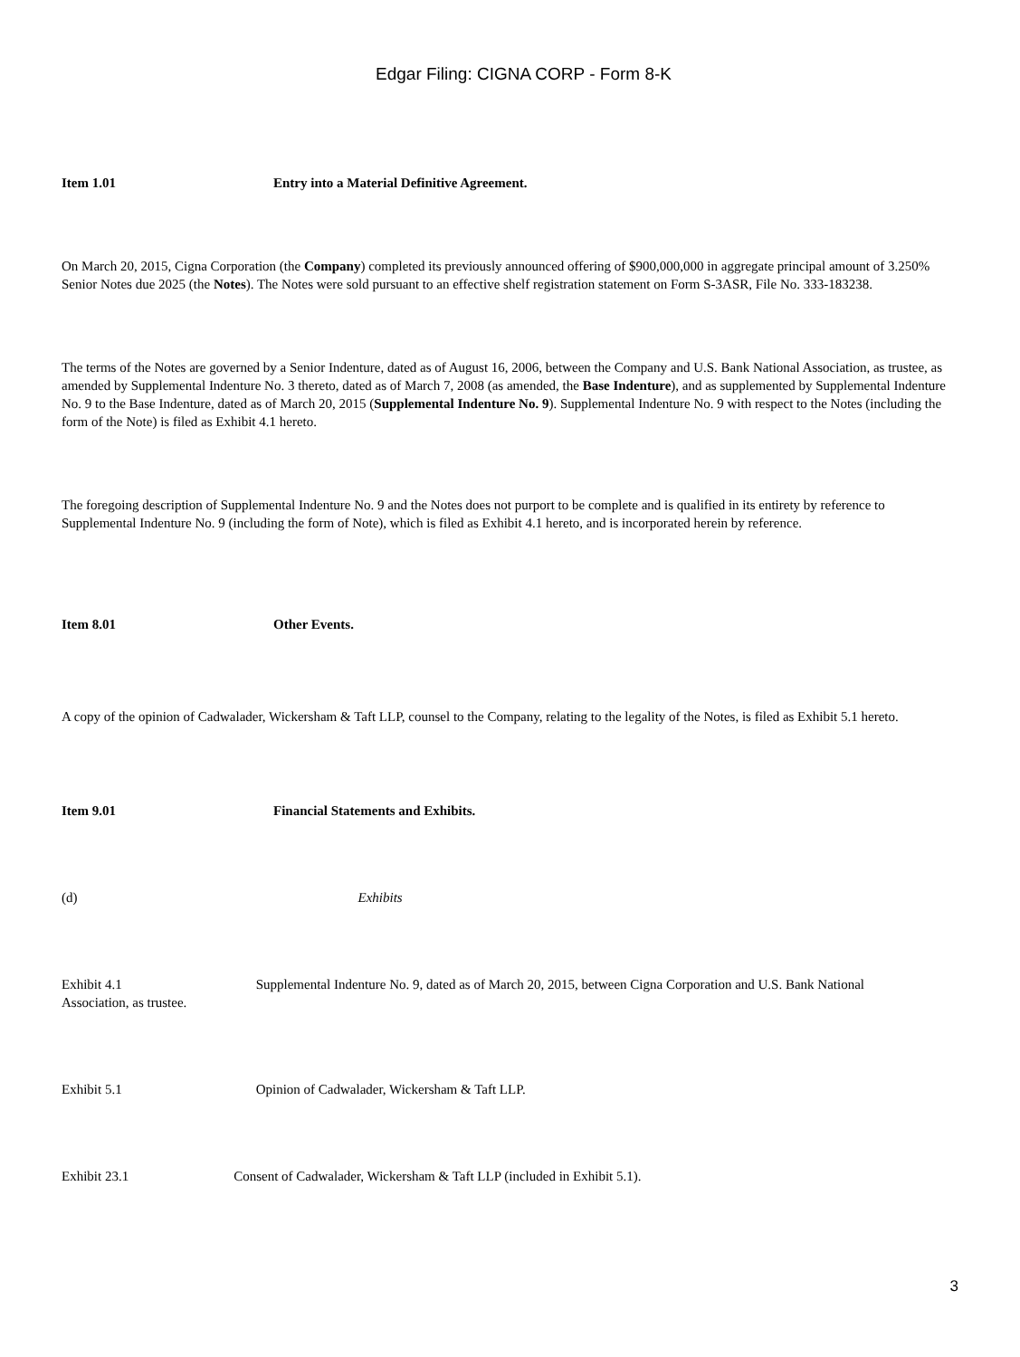Edgar Filing: CIGNA CORP - Form 8-K
Item 1.01 Entry into a Material Definitive Agreement.
On March 20, 2015, Cigna Corporation (the Company) completed its previously announced offering of $900,000,000 in aggregate principal amount of 3.250% Senior Notes due 2025 (the Notes). The Notes were sold pursuant to an effective shelf registration statement on Form S-3ASR, File No. 333-183238.
The terms of the Notes are governed by a Senior Indenture, dated as of August 16, 2006, between the Company and U.S. Bank National Association, as trustee, as amended by Supplemental Indenture No. 3 thereto, dated as of March 7, 2008 (as amended, the Base Indenture), and as supplemented by Supplemental Indenture No. 9 to the Base Indenture, dated as of March 20, 2015 (Supplemental Indenture No. 9). Supplemental Indenture No. 9 with respect to the Notes (including the form of the Note) is filed as Exhibit 4.1 hereto.
The foregoing description of Supplemental Indenture No. 9 and the Notes does not purport to be complete and is qualified in its entirety by reference to Supplemental Indenture No. 9 (including the form of Note), which is filed as Exhibit 4.1 hereto, and is incorporated herein by reference.
Item 8.01 Other Events.
A copy of the opinion of Cadwalader, Wickersham & Taft LLP, counsel to the Company, relating to the legality of the Notes, is filed as Exhibit 5.1 hereto.
Item 9.01 Financial Statements and Exhibits.
(d) Exhibits
Exhibit 4.1 Supplemental Indenture No. 9, dated as of March 20, 2015, between Cigna Corporation and U.S. Bank National
Association, as trustee.
Exhibit 5.1 Opinion of Cadwalader, Wickersham & Taft LLP.
Exhibit 23.1 Consent of Cadwalader, Wickersham & Taft LLP (included in Exhibit 5.1).
3